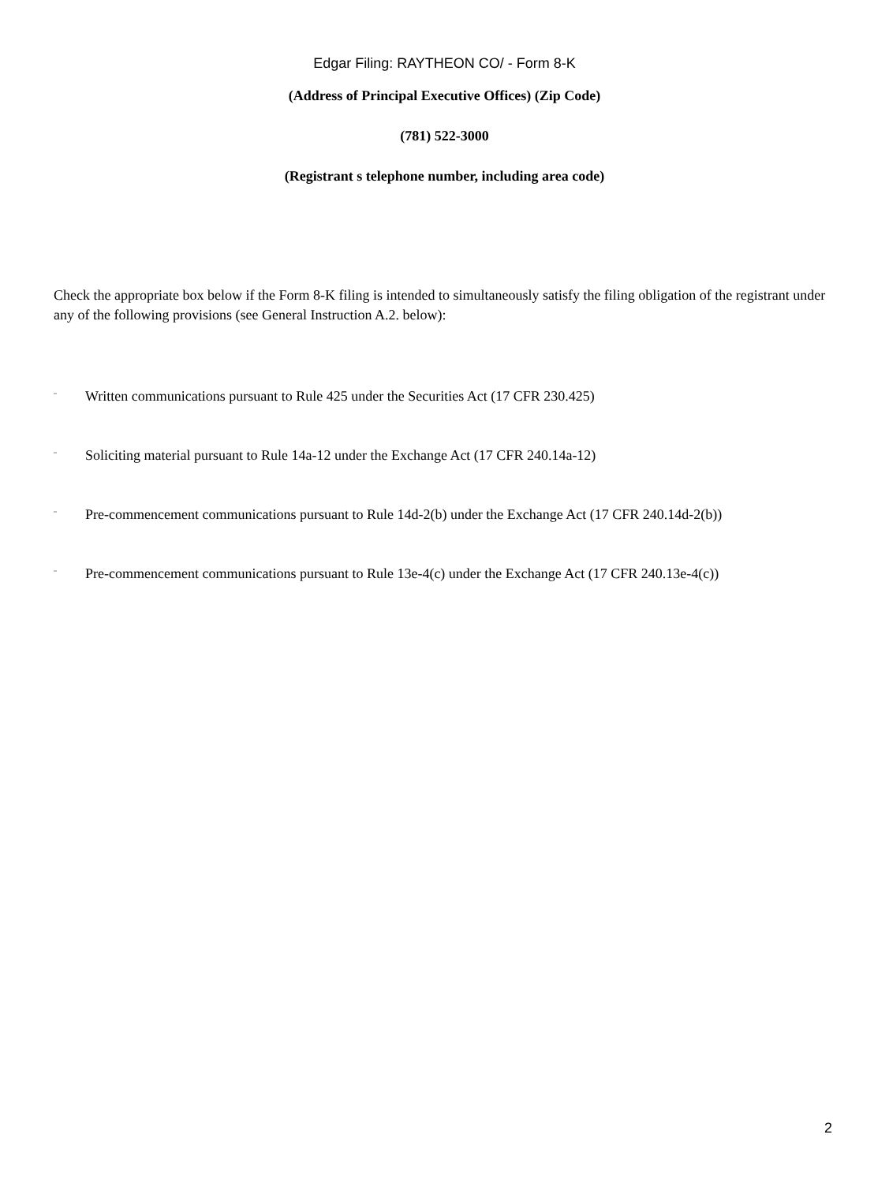Edgar Filing: RAYTHEON CO/ - Form 8-K
(Address of Principal Executive Offices) (Zip Code)
(781) 522-3000
(Registrant s telephone number, including area code)
Check the appropriate box below if the Form 8-K filing is intended to simultaneously satisfy the filing obligation of the registrant under any of the following provisions (see General Instruction A.2. below):
¨ Written communications pursuant to Rule 425 under the Securities Act (17 CFR 230.425)
¨ Soliciting material pursuant to Rule 14a-12 under the Exchange Act (17 CFR 240.14a-12)
¨ Pre-commencement communications pursuant to Rule 14d-2(b) under the Exchange Act (17 CFR 240.14d-2(b))
¨ Pre-commencement communications pursuant to Rule 13e-4(c) under the Exchange Act (17 CFR 240.13e-4(c))
2